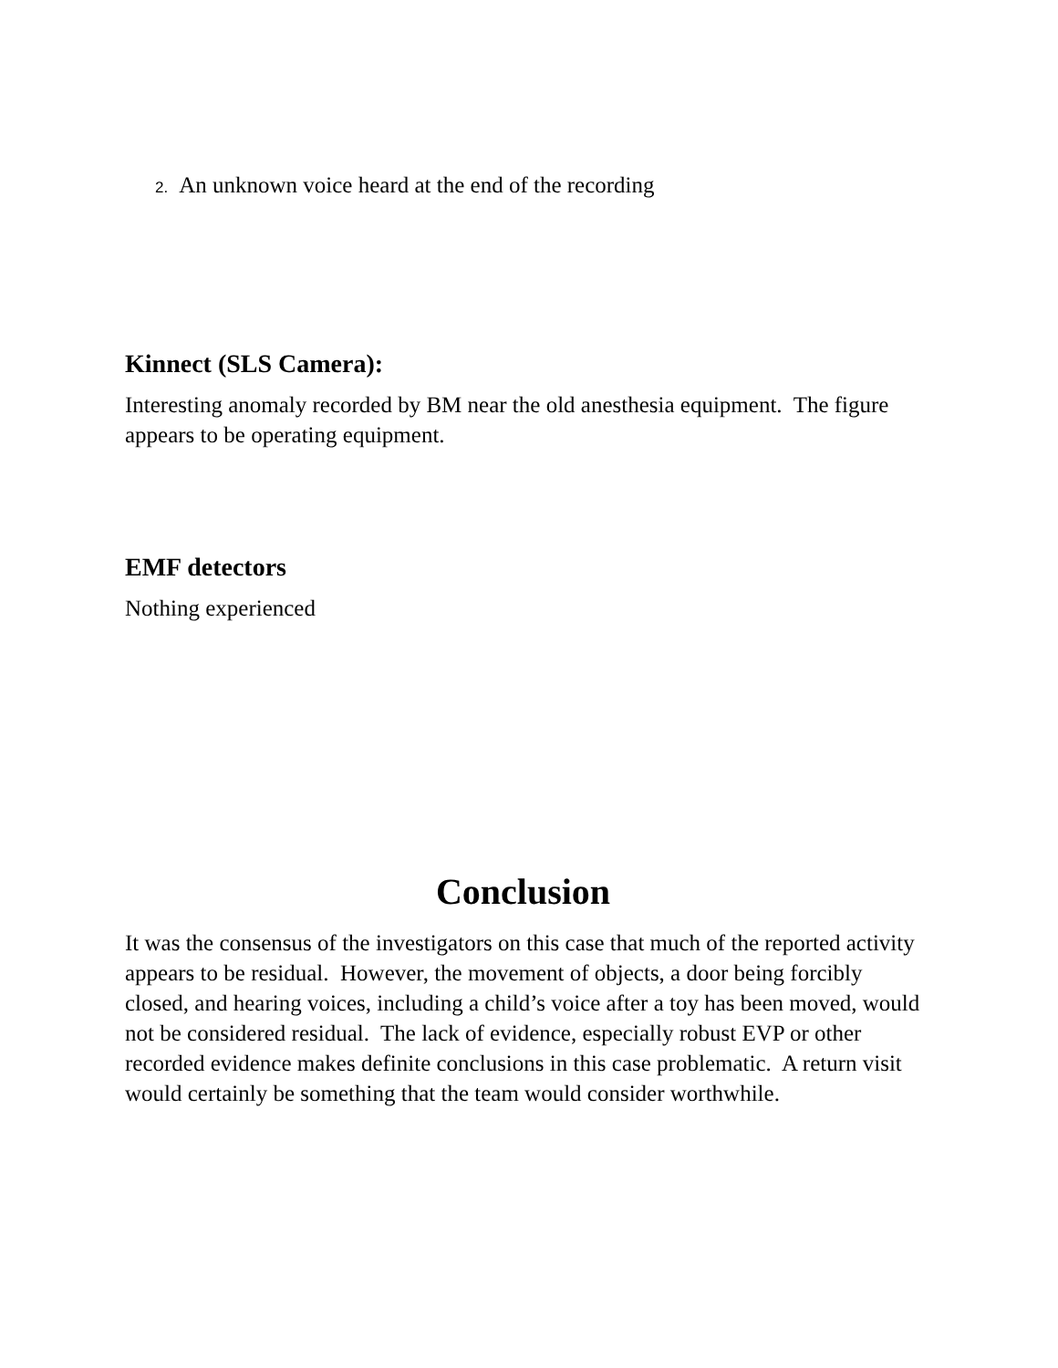2. An unknown voice heard at the end of the recording
Kinnect (SLS Camera):
Interesting anomaly recorded by BM near the old anesthesia equipment. The figure appears to be operating equipment.
EMF detectors
Nothing experienced
Conclusion
It was the consensus of the investigators on this case that much of the reported activity appears to be residual. However, the movement of objects, a door being forcibly closed, and hearing voices, including a child’s voice after a toy has been moved, would not be considered residual. The lack of evidence, especially robust EVP or other recorded evidence makes definite conclusions in this case problematic. A return visit would certainly be something that the team would consider worthwhile.